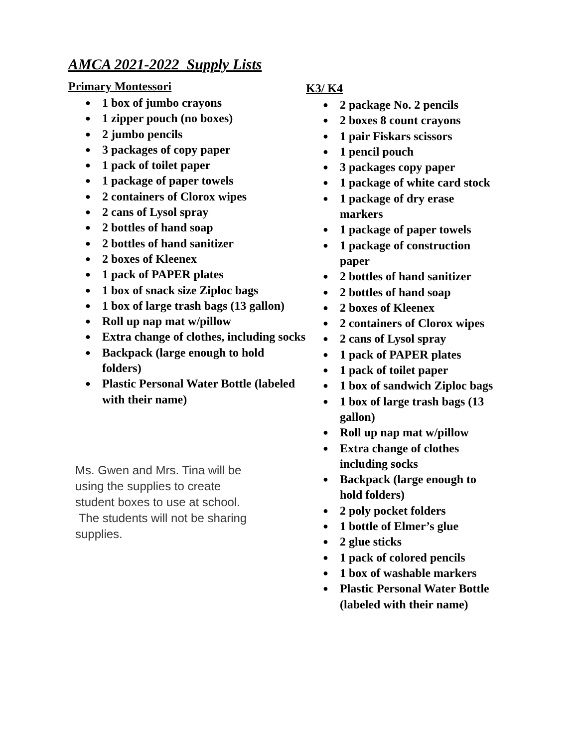AMCA 2021-2022 Supply Lists
Primary Montessori
● 1 box of jumbo crayons
● 1 zipper pouch (no boxes)
● 2 jumbo pencils
● 3 packages of copy paper
● 1 pack of toilet paper
● 1 package of paper towels
● 2 containers of Clorox wipes
● 2 cans of Lysol spray
● 2 bottles of hand soap
● 2 bottles of hand sanitizer
● 2 boxes of Kleenex
● 1 pack of PAPER plates
● 1 box of snack size Ziploc bags
● 1 box of large trash bags (13 gallon)
● Roll up nap mat w/pillow
● Extra change of clothes, including socks
● Backpack (large enough to hold folders)
● Plastic Personal Water Bottle (labeled with their name)
Ms. Gwen and Mrs. Tina will be using the supplies to create student boxes to use at school. The students will not be sharing supplies.
K3/ K4
● 2 package No. 2 pencils
● 2 boxes 8 count crayons
● 1 pair Fiskars scissors
● 1 pencil pouch
● 3 packages copy paper
● 1 package of white card stock
● 1 package of dry erase
markers
● 1 package of paper towels
● 1 package of construction
paper
● 2 bottles of hand sanitizer
● 2 bottles of hand soap
● 2 boxes of Kleenex
● 2 containers of Clorox wipes
● 2 cans of Lysol spray
● 1 pack of PAPER plates
● 1 pack of toilet paper
● 1 box of sandwich Ziploc bags
● 1 box of large trash bags (13
gallon)
● Roll up nap mat w/pillow
● Extra change of clothes
including socks
● Backpack (large enough to
hold folders)
● 2 poly pocket folders
● 1 bottle of Elmer’s glue
● 2 glue sticks
● 1 pack of colored pencils
● 1 box of washable markers
● Plastic Personal Water Bottle
(labeled with their name)